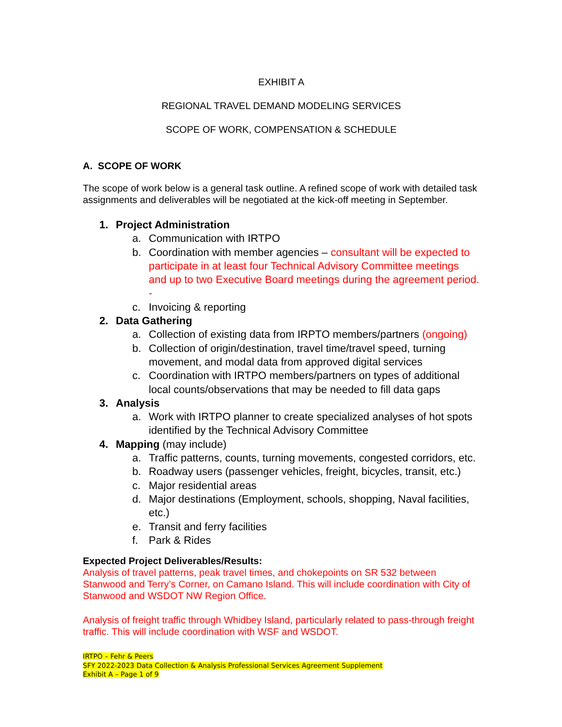EXHIBIT A
REGIONAL TRAVEL DEMAND MODELING SERVICES
SCOPE OF WORK, COMPENSATION & SCHEDULE
A. SCOPE OF WORK
The scope of work below is a general task outline. A refined scope of work with detailed task assignments and deliverables will be negotiated at the kick-off meeting in September.
1. Project Administration
a. Communication with IRTPO
b. Coordination with member agencies – consultant will be expected to participate in at least four Technical Advisory Committee meetings and up to two Executive Board meetings during the agreement period. -
c. Invoicing & reporting
2. Data Gathering
a. Collection of existing data from IRPTO members/partners (ongoing)
b. Collection of origin/destination, travel time/travel speed, turning movement, and modal data from approved digital services
c. Coordination with IRTPO members/partners on types of additional local counts/observations that may be needed to fill data gaps
3. Analysis
a. Work with IRTPO planner to create specialized analyses of hot spots identified by the Technical Advisory Committee
4. Mapping (may include)
a. Traffic patterns, counts, turning movements, congested corridors, etc.
b. Roadway users (passenger vehicles, freight, bicycles, transit, etc.)
c. Major residential areas
d. Major destinations (Employment, schools, shopping, Naval facilities, etc.)
e. Transit and ferry facilities
f. Park & Rides
Expected Project Deliverables/Results:
Analysis of travel patterns, peak travel times, and chokepoints on SR 532 between Stanwood and Terry’s Corner, on Camano Island. This will include coordination with City of Stanwood and WSDOT NW Region Office.
Analysis of freight traffic through Whidbey Island, particularly related to pass-through freight traffic. This will include coordination with WSF and WSDOT.
IRTPO – Fehr & Peers
SFY 2022-2023 Data Collection & Analysis Professional Services Agreement Supplement
Exhibit A – Page 1 of 9